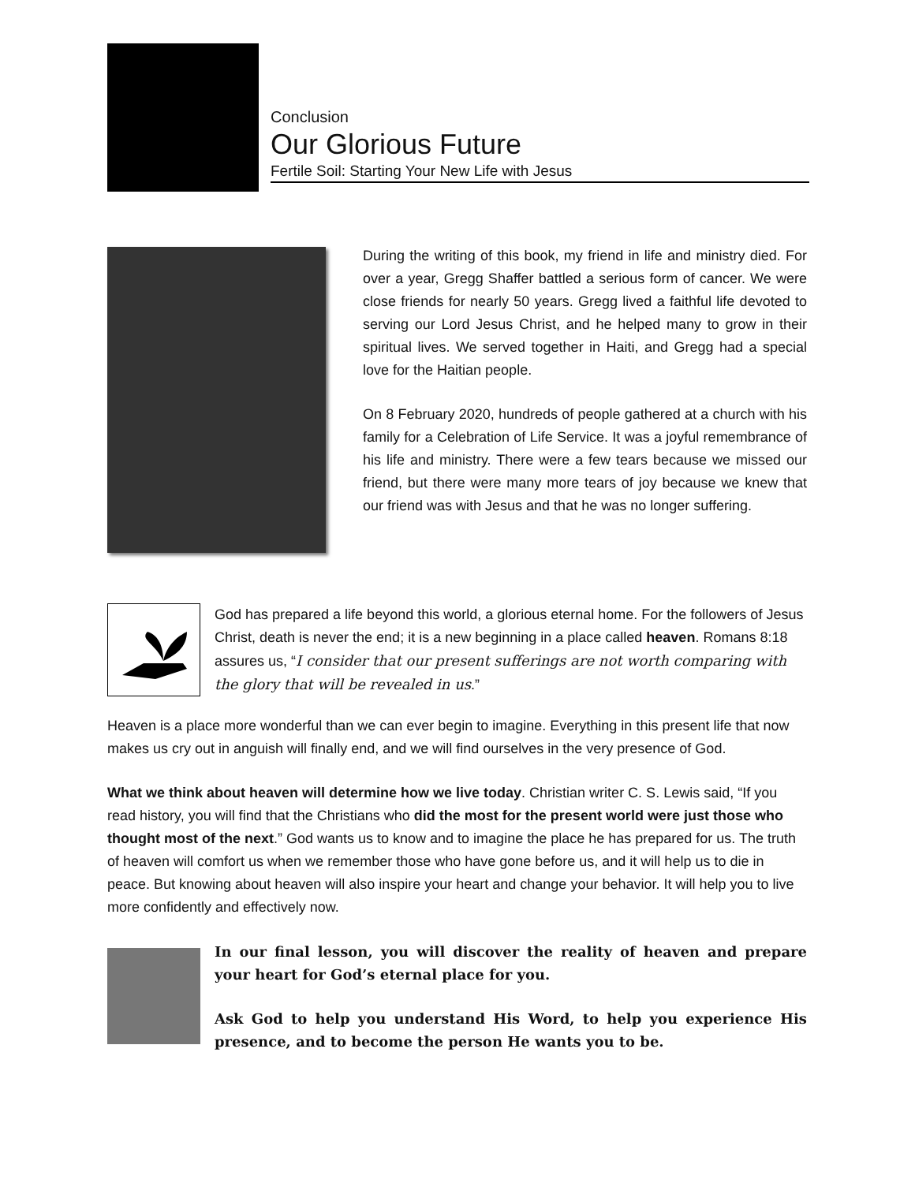Conclusion
Our Glorious Future
Fertile Soil: Starting Your New Life with Jesus
During the writing of this book, my friend in life and ministry died. For over a year, Gregg Shaffer battled a serious form of cancer. We were close friends for nearly 50 years. Gregg lived a faithful life devoted to serving our Lord Jesus Christ, and he helped many to grow in their spiritual lives. We served together in Haiti, and Gregg had a special love for the Haitian people.
On 8 February 2020, hundreds of people gathered at a church with his family for a Celebration of Life Service. It was a joyful remembrance of his life and ministry. There were a few tears because we missed our friend, but there were many more tears of joy because we knew that our friend was with Jesus and that he was no longer suffering.
God has prepared a life beyond this world, a glorious eternal home. For the followers of Jesus Christ, death is never the end; it is a new beginning in a place called heaven. Romans 8:18 assures us, “I consider that our present sufferings are not worth comparing with the glory that will be revealed in us.”
Heaven is a place more wonderful than we can ever begin to imagine. Everything in this present life that now makes us cry out in anguish will finally end, and we will find ourselves in the very presence of God.
What we think about heaven will determine how we live today. Christian writer C. S. Lewis said, “If you read history, you will find that the Christians who did the most for the present world were just those who thought most of the next.” God wants us to know and to imagine the place he has prepared for us. The truth of heaven will comfort us when we remember those who have gone before us, and it will help us to die in peace. But knowing about heaven will also inspire your heart and change your behavior. It will help you to live more confidently and effectively now.
In our final lesson, you will discover the reality of heaven and prepare your heart for God’s eternal place for you.
Ask God to help you understand His Word, to help you experience His presence, and to become the person He wants you to be.